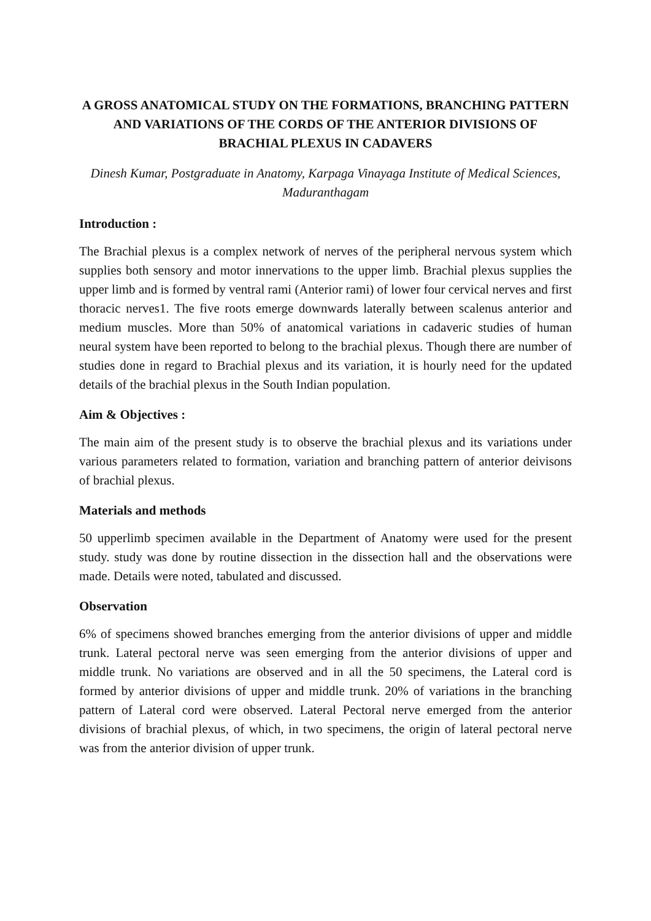A GROSS ANATOMICAL STUDY ON THE FORMATIONS, BRANCHING PATTERN AND VARIATIONS OF THE CORDS OF THE ANTERIOR DIVISIONS OF BRACHIAL PLEXUS IN CADAVERS
Dinesh Kumar, Postgraduate in Anatomy, Karpaga Vinayaga Institute of Medical Sciences, Maduranthagam
Introduction :
The Brachial plexus is a complex network of nerves of the peripheral nervous system which supplies both sensory and motor innervations to the upper limb. Brachial plexus supplies the upper limb and is formed by ventral rami (Anterior rami) of lower four cervical nerves and first thoracic nerves1. The five roots emerge downwards laterally between scalenus anterior and medium muscles. More than 50% of anatomical variations in cadaveric studies of human neural system have been reported to belong to the brachial plexus. Though there are number of studies done in regard to Brachial plexus and its variation, it is hourly need for the updated details of the brachial plexus in the South Indian population.
Aim & Objectives :
The main aim of the present study is to observe the brachial plexus and its variations under various parameters related to formation, variation and branching pattern of anterior deivisons of brachial plexus.
Materials and methods
50 upperlimb specimen available in the Department of Anatomy were used for the present study. study was done by routine dissection in the dissection hall and the observations were made. Details were noted, tabulated and discussed.
Observation
6% of specimens showed branches emerging from the anterior divisions of upper and middle trunk. Lateral pectoral nerve was seen emerging from the anterior divisions of upper and middle trunk. No variations are observed and in all the 50 specimens, the Lateral cord is formed by anterior divisions of upper and middle trunk. 20% of variations in the branching pattern of Lateral cord were observed. Lateral Pectoral nerve emerged from the anterior divisions of brachial plexus, of which, in two specimens, the origin of lateral pectoral nerve was from the anterior division of upper trunk.